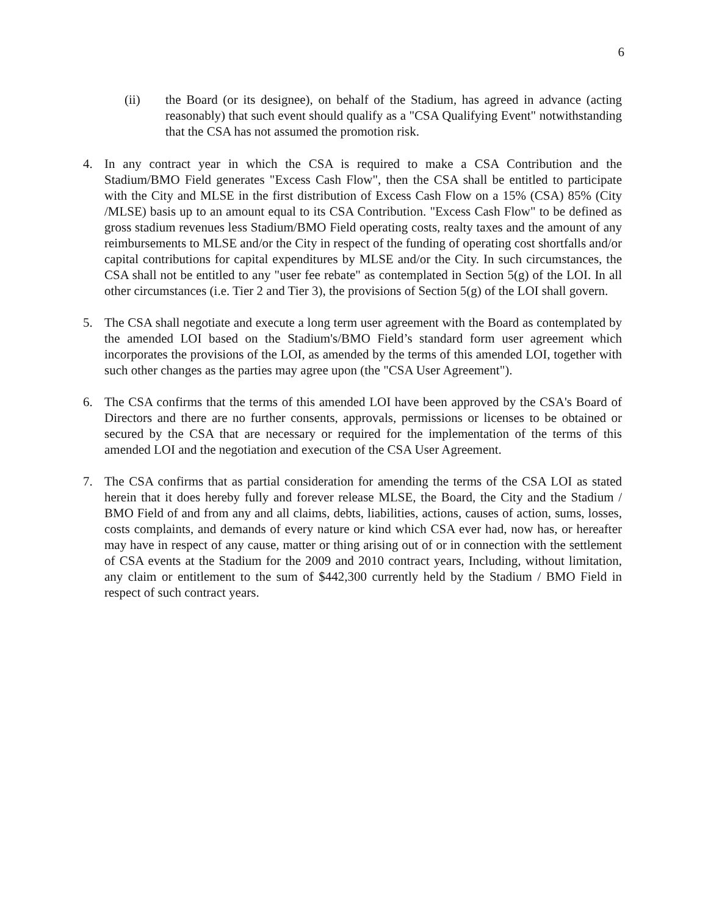6
(ii) the Board (or its designee), on behalf of the Stadium, has agreed in advance (acting reasonably) that such event should qualify as a "CSA Qualifying Event" notwithstanding that the CSA has not assumed the promotion risk.
4. In any contract year in which the CSA is required to make a CSA Contribution and the Stadium/BMO Field generates "Excess Cash Flow", then the CSA shall be entitled to participate with the City and MLSE in the first distribution of Excess Cash Flow on a 15% (CSA) 85% (City /MLSE) basis up to an amount equal to its CSA Contribution. "Excess Cash Flow" to be defined as gross stadium revenues less Stadium/BMO Field operating costs, realty taxes and the amount of any reimbursements to MLSE and/or the City in respect of the funding of operating cost shortfalls and/or capital contributions for capital expenditures by MLSE and/or the City. In such circumstances, the CSA shall not be entitled to any "user fee rebate" as contemplated in Section 5(g) of the LOI. In all other circumstances (i.e. Tier 2 and Tier 3), the provisions of Section 5(g) of the LOI shall govern.
5. The CSA shall negotiate and execute a long term user agreement with the Board as contemplated by the amended LOI based on the Stadium's/BMO Field’s standard form user agreement which incorporates the provisions of the LOI, as amended by the terms of this amended LOI, together with such other changes as the parties may agree upon (the "CSA User Agreement").
6. The CSA confirms that the terms of this amended LOI have been approved by the CSA's Board of Directors and there are no further consents, approvals, permissions or licenses to be obtained or secured by the CSA that are necessary or required for the implementation of the terms of this amended LOI and the negotiation and execution of the CSA User Agreement.
7. The CSA confirms that as partial consideration for amending the terms of the CSA LOI as stated herein that it does hereby fully and forever release MLSE, the Board, the City and the Stadium / BMO Field of and from any and all claims, debts, liabilities, actions, causes of action, sums, losses, costs complaints, and demands of every nature or kind which CSA ever had, now has, or hereafter may have in respect of any cause, matter or thing arising out of or in connection with the settlement of CSA events at the Stadium for the 2009 and 2010 contract years, Including, without limitation, any claim or entitlement to the sum of $442,300 currently held by the Stadium / BMO Field in respect of such contract years.